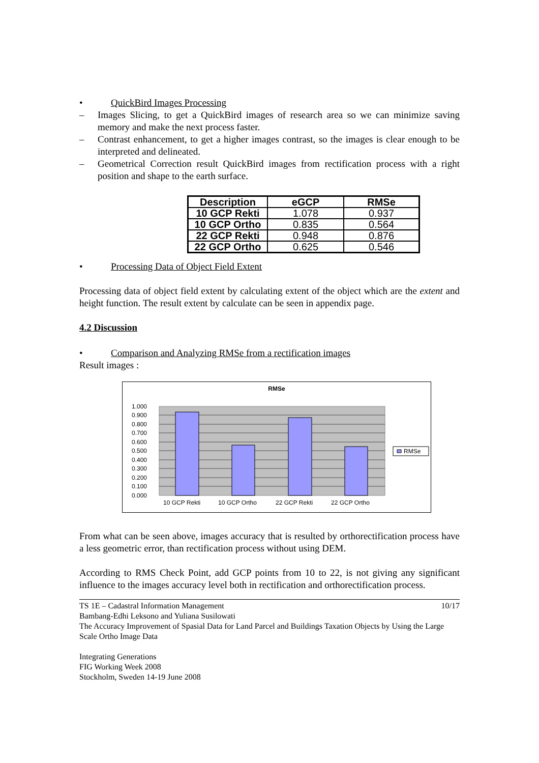• QuickBird Images Processing
– Images Slicing, to get a QuickBird images of research area so we can minimize saving memory and make the next process faster.
– Contrast enhancement, to get a higher images contrast, so the images is clear enough to be interpreted and delineated.
– Geometrical Correction result QuickBird images from rectification process with a right position and shape to the earth surface.
| Description | eGCP | RMSe |
| --- | --- | --- |
| 10 GCP Rekti | 1.078 | 0.937 |
| 10 GCP Ortho | 0.835 | 0.564 |
| 22 GCP Rekti | 0.948 | 0.876 |
| 22 GCP Ortho | 0.625 | 0.546 |
• Processing Data of Object Field Extent
Processing data of object field extent by calculating extent of the object which are the extent and height function. The result extent by calculate can be seen in appendix page.
4.2 Discussion
• Comparison and Analyzing RMSe from a rectification images
Result images :
RMSe
1.000
0.900
0.800
0.700
0.600
0.500
0.400
0.300
0.200
0.100
0.000
10 GCP Rekti
10 GCP Ortho
22 GCP Rekti
22 GCP Ortho
RMSe
From what can be seen above, images accuracy that is resulted by orthorectification process have a less geometric error, than rectification process without using DEM.
According to RMS Check Point, add GCP points from 10 to 22, is not giving any significant influence to the images accuracy level both in rectification and orthorectification process.
TS 1E – Cadastral Information Management 10/17
Bambang-Edhi Leksono and Yuliana Susilowati
The Accuracy Improvement of Spasial Data for Land Parcel and Buildings Taxation Objects by Using the Large Scale Ortho Image Data
Integrating Generations
FIG Working Week 2008
Stockholm, Sweden 14-19 June 2008